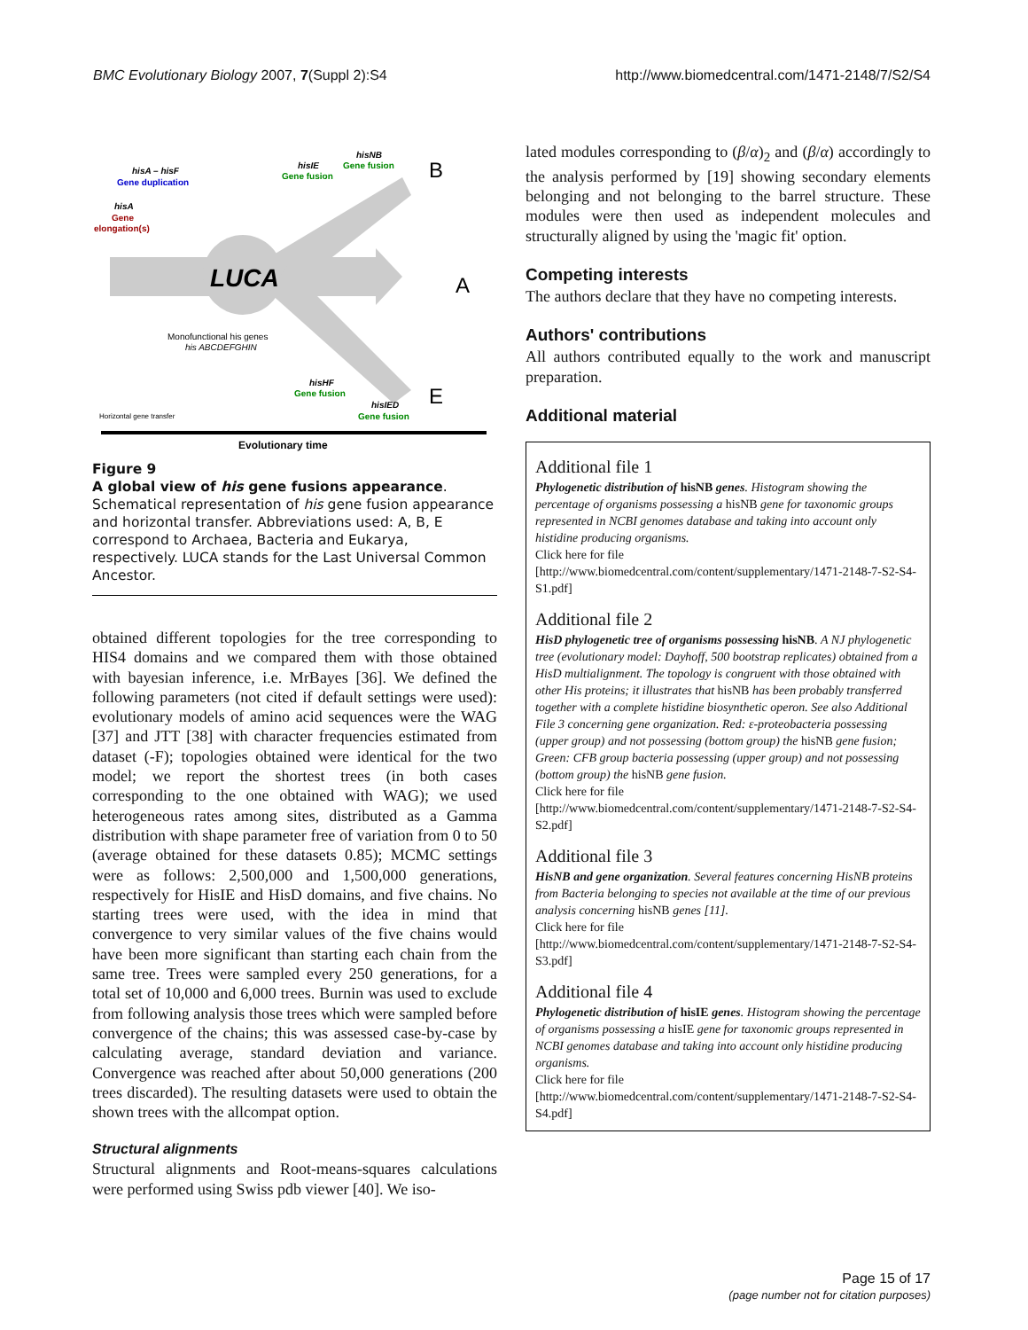BMC Evolutionary Biology 2007, 7(Suppl 2):S4 http://www.biomedcentral.com/1471-2148/7/S2/S4
LUCA
B
A
E
hisA – hisF
Gene duplication
hisA
Gene
elongation(s)
hisIE
Gene fusion
hisNB
Gene fusion
Monofunctional his genes
his ABCDEFGHIN
hisHF
Gene fusion
hisIED
Gene fusion
Horizontal gene transfer
Evolutionary time
Figure 9
A global view of his gene fusions appearance. Schematical representation of his gene fusion appearance and horizontal transfer. Abbreviations used: A, B, E correspond to Archaea, Bacteria and Eukarya, respectively. LUCA stands for the Last Universal Common Ancestor.
obtained different topologies for the tree corresponding to HIS4 domains and we compared them with those obtained with bayesian inference, i.e. MrBayes [36]. We defined the following parameters (not cited if default settings were used): evolutionary models of amino acid sequences were the WAG [37] and JTT [38] with character frequencies estimated from dataset (-F); topologies obtained were identical for the two model; we report the shortest trees (in both cases corresponding to the one obtained with WAG); we used heterogeneous rates among sites, distributed as a Gamma distribution with shape parameter free of variation from 0 to 50 (average obtained for these datasets 0.85); MCMC settings were as follows: 2,500,000 and 1,500,000 generations, respectively for HisIE and HisD domains, and five chains. No starting trees were used, with the idea in mind that convergence to very similar values of the five chains would have been more significant than starting each chain from the same tree. Trees were sampled every 250 generations, for a total set of 10,000 and 6,000 trees. Burnin was used to exclude from following analysis those trees which were sampled before convergence of the chains; this was assessed case-by-case by calculating average, standard deviation and variance. Convergence was reached after about 50,000 generations (200 trees discarded). The resulting datasets were used to obtain the shown trees with the allcompat option.
Structural alignments
Structural alignments and Root-means-squares calculations were performed using Swiss pdb viewer [40]. We iso-
lated modules corresponding to (β/α)<sub>2</sub> and (β/α) accordingly to the analysis performed by [19] showing secondary elements belonging and not belonging to the barrel structure. These modules were then used as independent molecules and structurally aligned by using the 'magic fit' option.
Competing interests
The authors declare that they have no competing interests.
Authors' contributions
All authors contributed equally to the work and manuscript preparation.
Additional material
Additional file 1
Phylogenetic distribution of hisNB genes. Histogram showing the percentage of organisms possessing a hisNB gene for taxonomic groups represented in NCBI genomes database and taking into account only histidine producing organisms.
Click here for file
[http://www.biomedcentral.com/content/supplementary/1471-2148-7-S2-S4-S1.pdf]
Additional file 2
HisD phylogenetic tree of organisms possessing hisNB. A NJ phylogenetic tree (evolutionary model: Dayhoff, 500 bootstrap replicates) obtained from a HisD multialignment. The topology is congruent with those obtained with other His proteins; it illustrates that hisNB has been probably transferred together with a complete histidine biosynthetic operon. See also Additional File 3 concerning gene organization. Red: ε-proteobacteria possessing (upper group) and not possessing (bottom group) the hisNB gene fusion; Green: CFB group bacteria possessing (upper group) and not possessing (bottom group) the hisNB gene fusion.
Click here for file
[http://www.biomedcentral.com/content/supplementary/1471-2148-7-S2-S4-S2.pdf]
Additional file 3
HisNB and gene organization. Several features concerning HisNB proteins from Bacteria belonging to species not available at the time of our previous analysis concerning hisNB genes [11].
Click here for file
[http://www.biomedcentral.com/content/supplementary/1471-2148-7-S2-S4-S3.pdf]
Additional file 4
Phylogenetic distribution of hisIE genes. Histogram showing the percentage of organisms possessing a hisIE gene for taxonomic groups represented in NCBI genomes database and taking into account only histidine producing organisms.
Click here for file
[http://www.biomedcentral.com/content/supplementary/1471-2148-7-S2-S4-S4.pdf]
Page 15 of 17
(page number not for citation purposes)